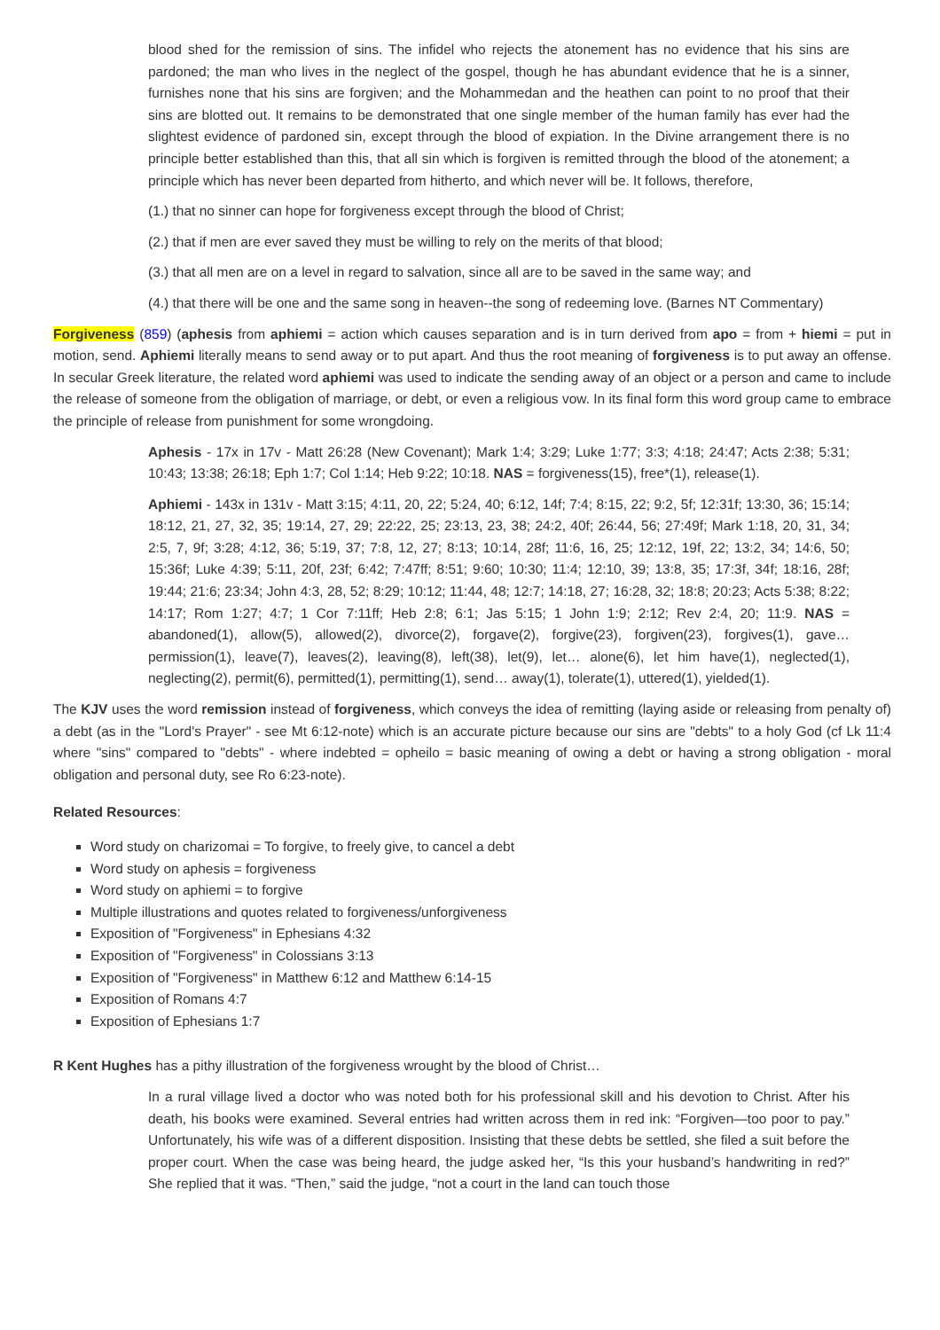blood shed for the remission of sins. The infidel who rejects the atonement has no evidence that his sins are pardoned; the man who lives in the neglect of the gospel, though he has abundant evidence that he is a sinner, furnishes none that his sins are forgiven; and the Mohammedan and the heathen can point to no proof that their sins are blotted out. It remains to be demonstrated that one single member of the human family has ever had the slightest evidence of pardoned sin, except through the blood of expiation. In the Divine arrangement there is no principle better established than this, that all sin which is forgiven is remitted through the blood of the atonement; a principle which has never been departed from hitherto, and which never will be. It follows, therefore,
(1.) that no sinner can hope for forgiveness except through the blood of Christ;
(2.) that if men are ever saved they must be willing to rely on the merits of that blood;
(3.) that all men are on a level in regard to salvation, since all are to be saved in the same way; and
(4.) that there will be one and the same song in heaven--the song of redeeming love. (Barnes NT Commentary)
Forgiveness (859) (aphesis from aphiemi = action which causes separation and is in turn derived from apo = from + hiemi = put in motion, send. Aphiemi literally means to send away or to put apart. And thus the root meaning of forgiveness is to put away an offense. In secular Greek literature, the related word aphiemi was used to indicate the sending away of an object or a person and came to include the release of someone from the obligation of marriage, or debt, or even a religious vow. In its final form this word group came to embrace the principle of release from punishment for some wrongdoing.
Aphesis - 17x in 17v - Matt 26:28 (New Covenant); Mark 1:4; 3:29; Luke 1:77; 3:3; 4:18; 24:47; Acts 2:38; 5:31; 10:43; 13:38; 26:18; Eph 1:7; Col 1:14; Heb 9:22; 10:18. NAS = forgiveness(15), free*(1), release(1).
Aphiemi - 143x in 131v - Matt 3:15; 4:11, 20, 22; 5:24, 40; 6:12, 14f; 7:4; 8:15, 22; 9:2, 5f; 12:31f; 13:30, 36; 15:14; 18:12, 21, 27, 32, 35; 19:14, 27, 29; 22:22, 25; 23:13, 23, 38; 24:2, 40f; 26:44, 56; 27:49f; Mark 1:18, 20, 31, 34; 2:5, 7, 9f; 3:28; 4:12, 36; 5:19, 37; 7:8, 12, 27; 8:13; 10:14, 28f; 11:6, 16, 25; 12:12, 19f, 22; 13:2, 34; 14:6, 50; 15:36f; Luke 4:39; 5:11, 20f, 23f; 6:42; 7:47ff; 8:51; 9:60; 10:30; 11:4; 12:10, 39; 13:8, 35; 17:3f, 34f; 18:16, 28f; 19:44; 21:6; 23:34; John 4:3, 28, 52; 8:29; 10:12; 11:44, 48; 12:7; 14:18, 27; 16:28, 32; 18:8; 20:23; Acts 5:38; 8:22; 14:17; Rom 1:27; 4:7; 1 Cor 7:11ff; Heb 2:8; 6:1; Jas 5:15; 1 John 1:9; 2:12; Rev 2:4, 20; 11:9. NAS = abandoned(1), allow(5), allowed(2), divorce(2), forgave(2), forgive(23), forgiven(23), forgives(1), gave… permission(1), leave(7), leaves(2), leaving(8), left(38), let(9), let… alone(6), let him have(1), neglected(1), neglecting(2), permit(6), permitted(1), permitting(1), send… away(1), tolerate(1), uttered(1), yielded(1).
The KJV uses the word remission instead of forgiveness, which conveys the idea of remitting (laying aside or releasing from penalty of) a debt (as in the "Lord's Prayer" - see Mt 6:12-note) which is an accurate picture because our sins are "debts" to a holy God (cf Lk 11:4 where "sins" compared to "debts" - where indebted = opheilo = basic meaning of owing a debt or having a strong obligation - moral obligation and personal duty, see Ro 6:23-note).
Related Resources:
Word study on charizomai = To forgive, to freely give, to cancel a debt
Word study on aphesis = forgiveness
Word study on aphiemi = to forgive
Multiple illustrations and quotes related to forgiveness/unforgiveness
Exposition of "Forgiveness" in Ephesians 4:32
Exposition of "Forgiveness" in Colossians 3:13
Exposition of "Forgiveness" in Matthew 6:12 and Matthew 6:14-15
Exposition of Romans 4:7
Exposition of Ephesians 1:7
R Kent Hughes has a pithy illustration of the forgiveness wrought by the blood of Christ…
In a rural village lived a doctor who was noted both for his professional skill and his devotion to Christ. After his death, his books were examined. Several entries had written across them in red ink: “Forgiven—too poor to pay.” Unfortunately, his wife was of a different disposition. Insisting that these debts be settled, she filed a suit before the proper court. When the case was being heard, the judge asked her, “Is this your husband’s handwriting in red?” She replied that it was. “Then,” said the judge, “not a court in the land can touch those